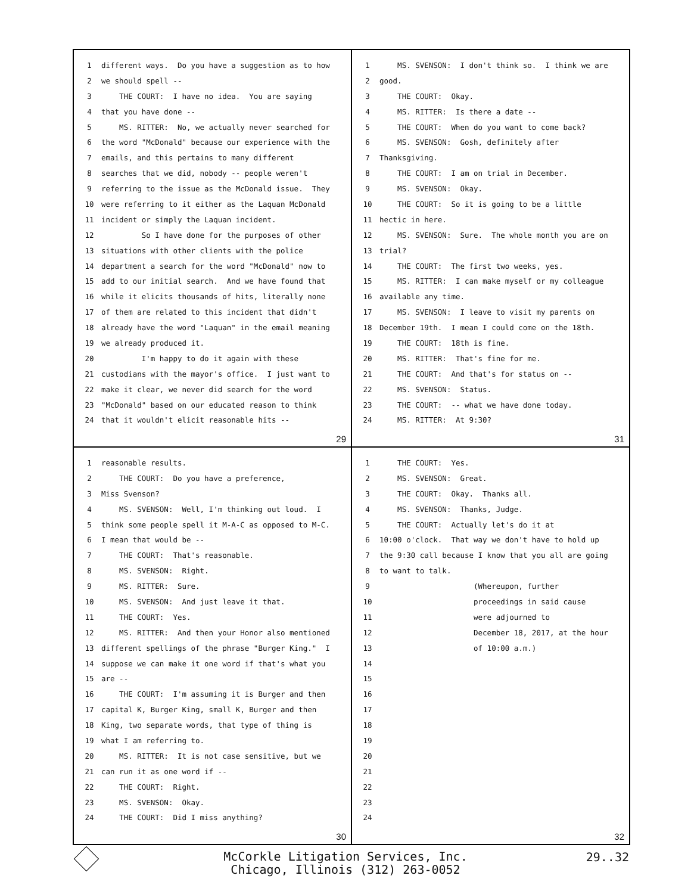1 different ways. Do you have a suggestion as to how
2 we should spell --
3 THE COURT: I have no idea. You are saying
4 that you have done --
5 MS. RITTER: No, we actually never searched for
6 the word "McDonald" because our experience with the
7 emails, and this pertains to many different
8 searches that we did, nobody -- people weren't
9 referring to the issue as the McDonald issue. They
10 were referring to it either as the Laquan McDonald
11 incident or simply the Laquan incident.
12 So I have done for the purposes of other
13 situations with other clients with the police
14 department a search for the word "McDonald" now to
15 add to our initial search. And we have found that
16 while it elicits thousands of hits, literally none
17 of them are related to this incident that didn't
18 already have the word "Laquan" in the email meaning
19 we already produced it.
20 I'm happy to do it again with these
21 custodians with the mayor's office. I just want to
22 make it clear, we never did search for the word
23 "McDonald" based on our educated reason to think
24 that it wouldn't elicit reasonable hits --
29
1 MS. SVENSON: I don't think so. I think we are
2 good.
3 THE COURT: Okay.
4 MS. RITTER: Is there a date --
5 THE COURT: When do you want to come back?
6 MS. SVENSON: Gosh, definitely after
7 Thanksgiving.
8 THE COURT: I am on trial in December.
9 MS. SVENSON: Okay.
10 THE COURT: So it is going to be a little
11 hectic in here.
12 MS. SVENSON: Sure. The whole month you are on
13 trial?
14 THE COURT: The first two weeks, yes.
15 MS. RITTER: I can make myself or my colleague
16 available any time.
17 MS. SVENSON: I leave to visit my parents on
18 December 19th. I mean I could come on the 18th.
19 THE COURT: 18th is fine.
20 MS. RITTER: That's fine for me.
21 THE COURT: And that's for status on --
22 MS. SVENSON: Status.
23 THE COURT: -- what we have done today.
24 MS. RITTER: At 9:30?
31
1 reasonable results.
2 THE COURT: Do you have a preference,
3 Miss Svenson?
4 MS. SVENSON: Well, I'm thinking out loud. I
5 think some people spell it M-A-C as opposed to M-C.
6 I mean that would be --
7 THE COURT: That's reasonable.
8 MS. SVENSON: Right.
9 MS. RITTER: Sure.
10 MS. SVENSON: And just leave it that.
11 THE COURT: Yes.
12 MS. RITTER: And then your Honor also mentioned
13 different spellings of the phrase "Burger King." I
14 suppose we can make it one word if that's what you
15 are --
16 THE COURT: I'm assuming it is Burger and then
17 capital K, Burger King, small K, Burger and then
18 King, two separate words, that type of thing is
19 what I am referring to.
20 MS. RITTER: It is not case sensitive, but we
21 can run it as one word if --
22 THE COURT: Right.
23 MS. SVENSON: Okay.
24 THE COURT: Did I miss anything?
30
1 THE COURT: Yes.
2 MS. SVENSON: Great.
3 THE COURT: Okay. Thanks all.
4 MS. SVENSON: Thanks, Judge.
5 THE COURT: Actually let's do it at
6 10:00 o'clock. That way we don't have to hold up
7 the 9:30 call because I know that you all are going
8 to want to talk.
9 (Whereupon, further
10 proceedings in said cause
11 were adjourned to
12 December 18, 2017, at the hour
13 of 10:00 a.m.)
14
15
16
17
18
19
20
21
22
23
24
32
McCorkle Litigation Services, Inc.
Chicago, Illinois (312) 263-0052
29..32